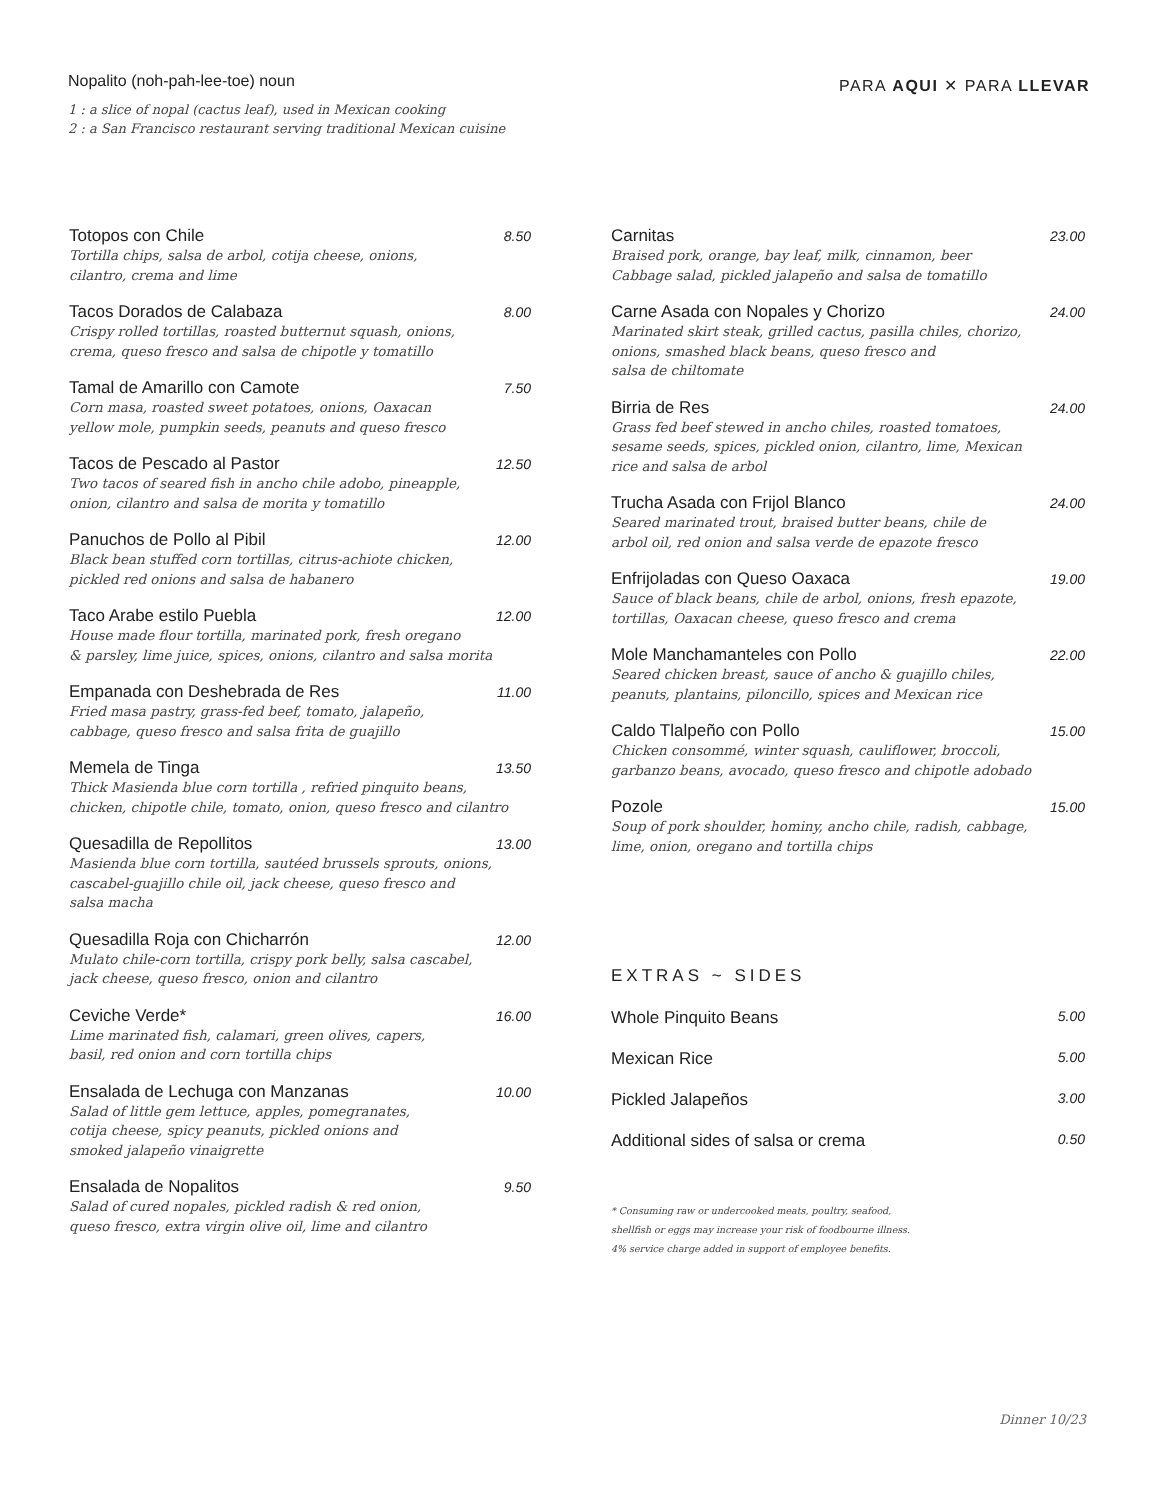Nopalito (noh-pah-lee-toe) noun
1 : a slice of nopal (cactus leaf), used in Mexican cooking
2 : a San Francisco restaurant serving traditional Mexican cuisine
PARA AQUI ✕ PARA LLEVAR
Totopos con Chile 8.50
Tortilla chips, salsa de arbol, cotija cheese, onions,
cilantro, crema and lime
Tacos Dorados de Calabaza 8.00
Crispy rolled tortillas, roasted butternut squash, onions,
crema, queso fresco and salsa de chipotle y tomatillo
Tamal de Amarillo con Camote 7.50
Corn masa, roasted sweet potatoes, onions, Oaxacan
yellow mole, pumpkin seeds, peanuts and queso fresco
Tacos de Pescado al Pastor 12.50
Two tacos of seared fish in ancho chile adobo, pineapple,
onion, cilantro and salsa de morita y tomatillo
Panuchos de Pollo al Pibil 12.00
Black bean stuffed corn tortillas, citrus-achiote chicken,
pickled red onions and salsa de habanero
Taco Arabe estilo Puebla 12.00
House made flour tortilla, marinated pork, fresh oregano
& parsley, lime juice, spices, onions, cilantro and salsa morita
Empanada con Deshebrada de Res 11.00
Fried masa pastry, grass-fed beef, tomato, jalapeño,
cabbage, queso fresco and salsa frita de guajillo
Memela de Tinga 13.50
Thick Masienda blue corn tortilla , refried pinquito beans,
chicken, chipotle chile, tomato, onion, queso fresco and cilantro
Quesadilla de Repollitos 13.00
Masienda blue corn tortilla, sautéed brussels sprouts, onions,
cascabel-guajillo chile oil, jack cheese, queso fresco and
salsa macha
Quesadilla Roja con Chicharrón 12.00
Mulato chile-corn tortilla, crispy pork belly, salsa cascabel,
jack cheese, queso fresco, onion and cilantro
Ceviche Verde* 16.00
Lime marinated fish, calamari, green olives, capers,
basil, red onion and corn tortilla chips
Ensalada de Lechuga con Manzanas 10.00
Salad of little gem lettuce, apples, pomegranates,
cotija cheese, spicy peanuts, pickled onions and
smoked jalapeño vinaigrette
Ensalada de Nopalitos 9.50
Salad of cured nopales, pickled radish & red onion,
queso fresco, extra virgin olive oil, lime and cilantro
Carnitas 23.00
Braised pork, orange, bay leaf, milk, cinnamon, beer
Cabbage salad, pickled jalapeño and salsa de tomatillo
Carne Asada con Nopales y Chorizo 24.00
Marinated skirt steak, grilled cactus, pasilla chiles, chorizo,
onions, smashed black beans, queso fresco and
salsa de chiltomate
Birria de Res 24.00
Grass fed beef stewed in ancho chiles, roasted tomatoes,
sesame seeds, spices, pickled onion, cilantro, lime, Mexican
rice and salsa de arbol
Trucha Asada con Frijol Blanco 24.00
Seared marinated trout, braised butter beans, chile de
arbol oil, red onion and salsa verde de epazote fresco
Enfrijoladas con Queso Oaxaca 19.00
Sauce of black beans, chile de arbol, onions, fresh epazote,
tortillas, Oaxacan cheese, queso fresco and crema
Mole Manchamanteles con Pollo 22.00
Seared chicken breast, sauce of ancho & guajillo chiles,
peanuts, plantains, piloncillo, spices and Mexican rice
Caldo Tlalpeño con Pollo 15.00
Chicken consommé, winter squash, cauliflower, broccoli,
garbanzo beans, avocado, queso fresco and chipotle adobado
Pozole 15.00
Soup of pork shoulder, hominy, ancho chile, radish, cabbage,
lime, onion, oregano and tortilla chips
EXTRAS ~ SIDES
Whole Pinquito Beans 5.00
Mexican Rice 5.00
Pickled Jalapeños 3.00
Additional sides of salsa or crema 0.50
* Consuming raw or undercooked meats, poultry, seafood,
shellfish or eggs may increase your risk of foodbourne illness.
4% service charge added in support of employee benefits.
Dinner 10/23